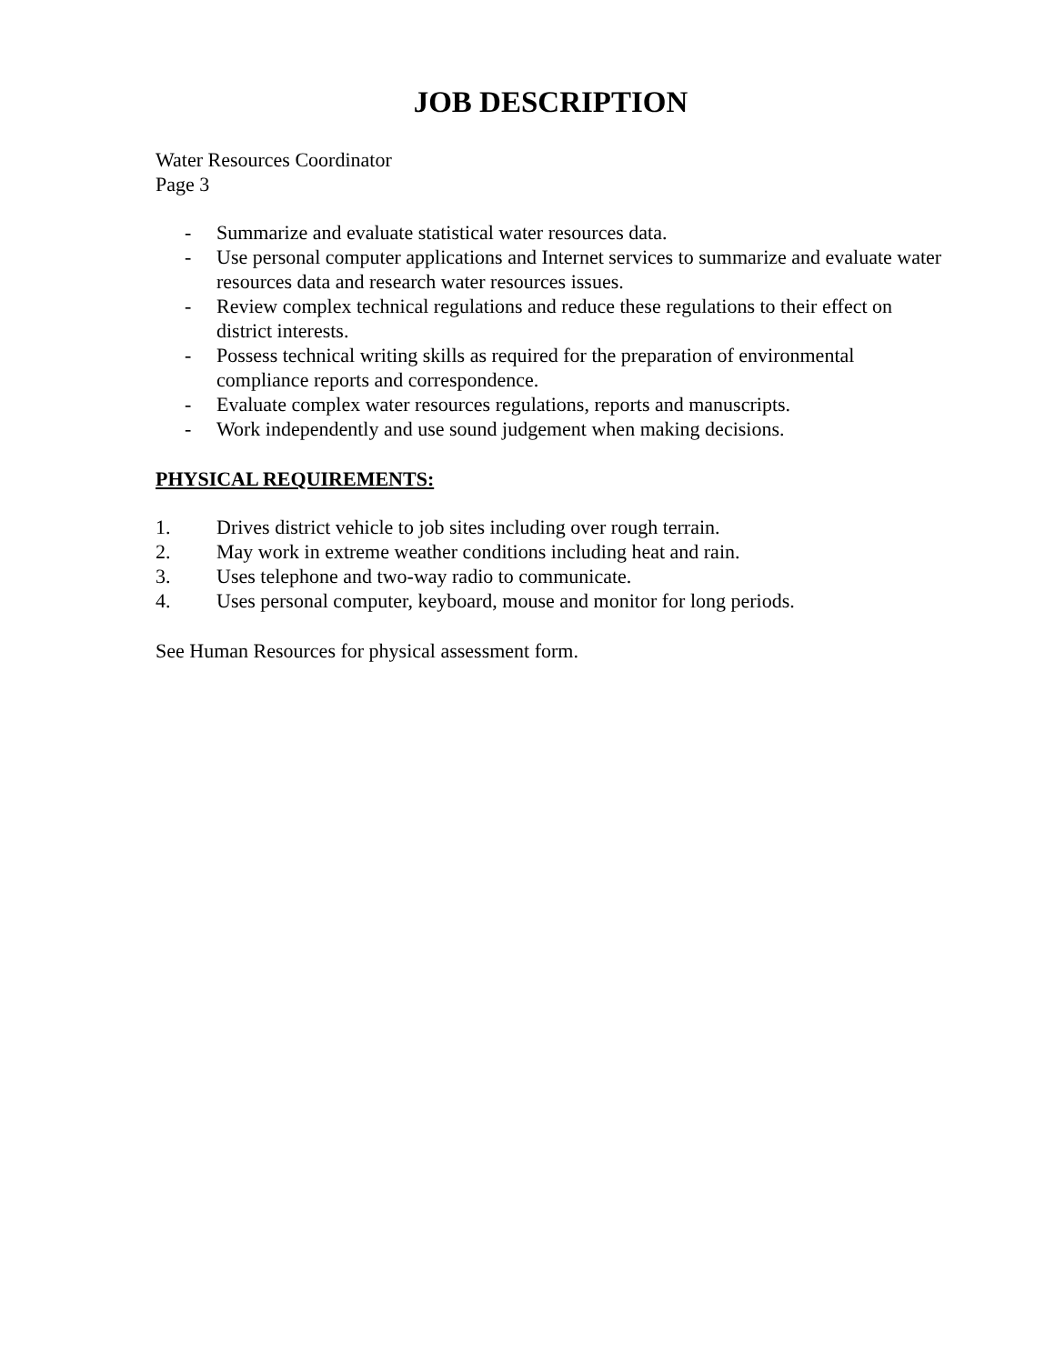JOB DESCRIPTION
Water Resources Coordinator
Page 3
- Summarize and evaluate statistical water resources data.
- Use personal computer applications and Internet services to summarize and evaluate water resources data and research water resources issues.
- Review complex technical regulations and reduce these regulations to their effect on district interests.
- Possess technical writing skills as required for the preparation of environmental compliance reports and correspondence.
- Evaluate complex water resources regulations, reports and manuscripts.
- Work independently and use sound judgement when making decisions.
PHYSICAL REQUIREMENTS:
1. Drives district vehicle to job sites including over rough terrain.
2. May work in extreme weather conditions including heat and rain.
3. Uses telephone and two-way radio to communicate.
4. Uses personal computer, keyboard, mouse and monitor for long periods.
See Human Resources for physical assessment form.